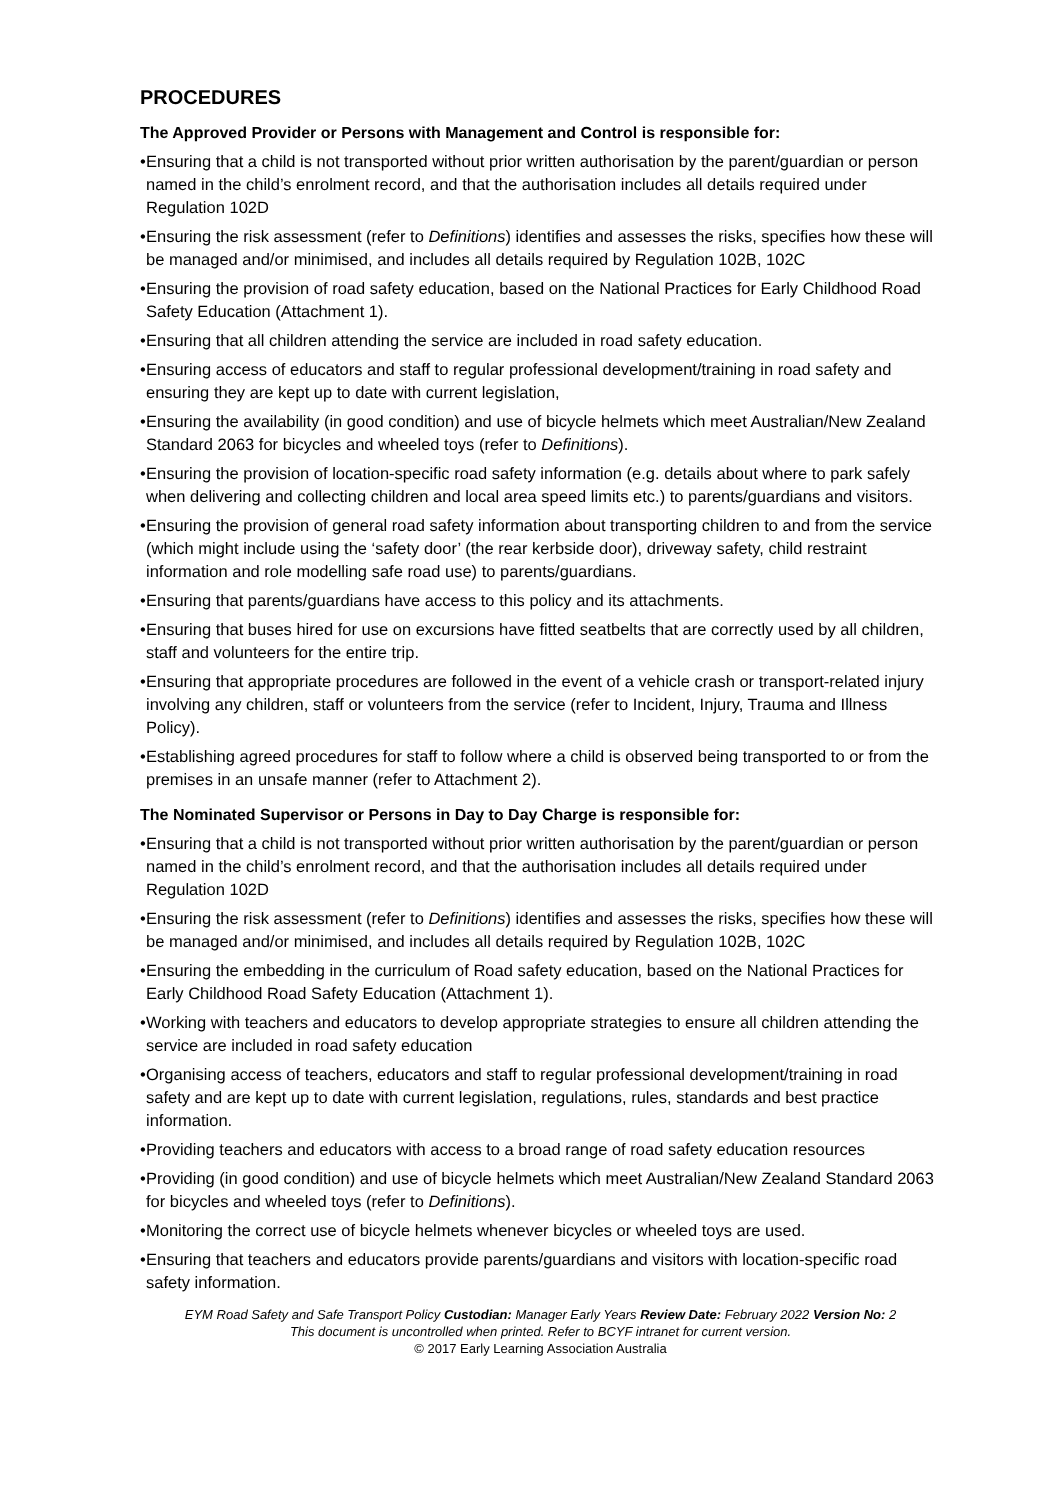PROCEDURES
The Approved Provider or Persons with Management and Control is responsible for:
• Ensuring that a child is not transported without prior written authorisation by the parent/guardian or person named in the child’s enrolment record, and that the authorisation includes all details required under Regulation 102D
• Ensuring the risk assessment (refer to Definitions) identifies and assesses the risks, specifies how these will be managed and/or minimised, and includes all details required by Regulation 102B, 102C
• Ensuring the provision of road safety education, based on the National Practices for Early Childhood Road Safety Education (Attachment 1).
• Ensuring that all children attending the service are included in road safety education.
• Ensuring access of educators and staff to regular professional development/training in road safety and ensuring they are kept up to date with current legislation,
• Ensuring the availability (in good condition) and use of bicycle helmets which meet Australian/New Zealand Standard 2063 for bicycles and wheeled toys (refer to Definitions).
• Ensuring the provision of location-specific road safety information (e.g. details about where to park safely when delivering and collecting children and local area speed limits etc.) to parents/guardians and visitors.
• Ensuring the provision of general road safety information about transporting children to and from the service (which might include using the ‘safety door’ (the rear kerbside door), driveway safety, child restraint information and role modelling safe road use) to parents/guardians.
• Ensuring that parents/guardians have access to this policy and its attachments.
• Ensuring that buses hired for use on excursions have fitted seatbelts that are correctly used by all children, staff and volunteers for the entire trip.
• Ensuring that appropriate procedures are followed in the event of a vehicle crash or transport-related injury involving any children, staff or volunteers from the service (refer to Incident, Injury, Trauma and Illness Policy).
• Establishing agreed procedures for staff to follow where a child is observed being transported to or from the premises in an unsafe manner (refer to Attachment 2).
The Nominated Supervisor or Persons in Day to Day Charge is responsible for:
• Ensuring that a child is not transported without prior written authorisation by the parent/guardian or person named in the child’s enrolment record, and that the authorisation includes all details required under Regulation 102D
• Ensuring the risk assessment (refer to Definitions) identifies and assesses the risks, specifies how these will be managed and/or minimised, and includes all details required by Regulation 102B, 102C
• Ensuring the embedding in the curriculum of Road safety education, based on the National Practices for Early Childhood Road Safety Education (Attachment 1).
• Working with teachers and educators to develop appropriate strategies to ensure all children attending the service are included in road safety education
• Organising access of teachers, educators and staff to regular professional development/training in road safety and are kept up to date with current legislation, regulations, rules, standards and best practice information.
• Providing teachers and educators with access to a broad range of road safety education resources
• Providing (in good condition) and use of bicycle helmets which meet Australian/New Zealand Standard 2063 for bicycles and wheeled toys (refer to Definitions).
• Monitoring the correct use of bicycle helmets whenever bicycles or wheeled toys are used.
• Ensuring that teachers and educators provide parents/guardians and visitors with location-specific road safety information.
EYM Road Safety and Safe Transport Policy Custodian: Manager Early Years Review Date: February 2022 Version No: 2
This document is uncontrolled when printed. Refer to BCYF intranet for current version.
© 2017 Early Learning Association Australia